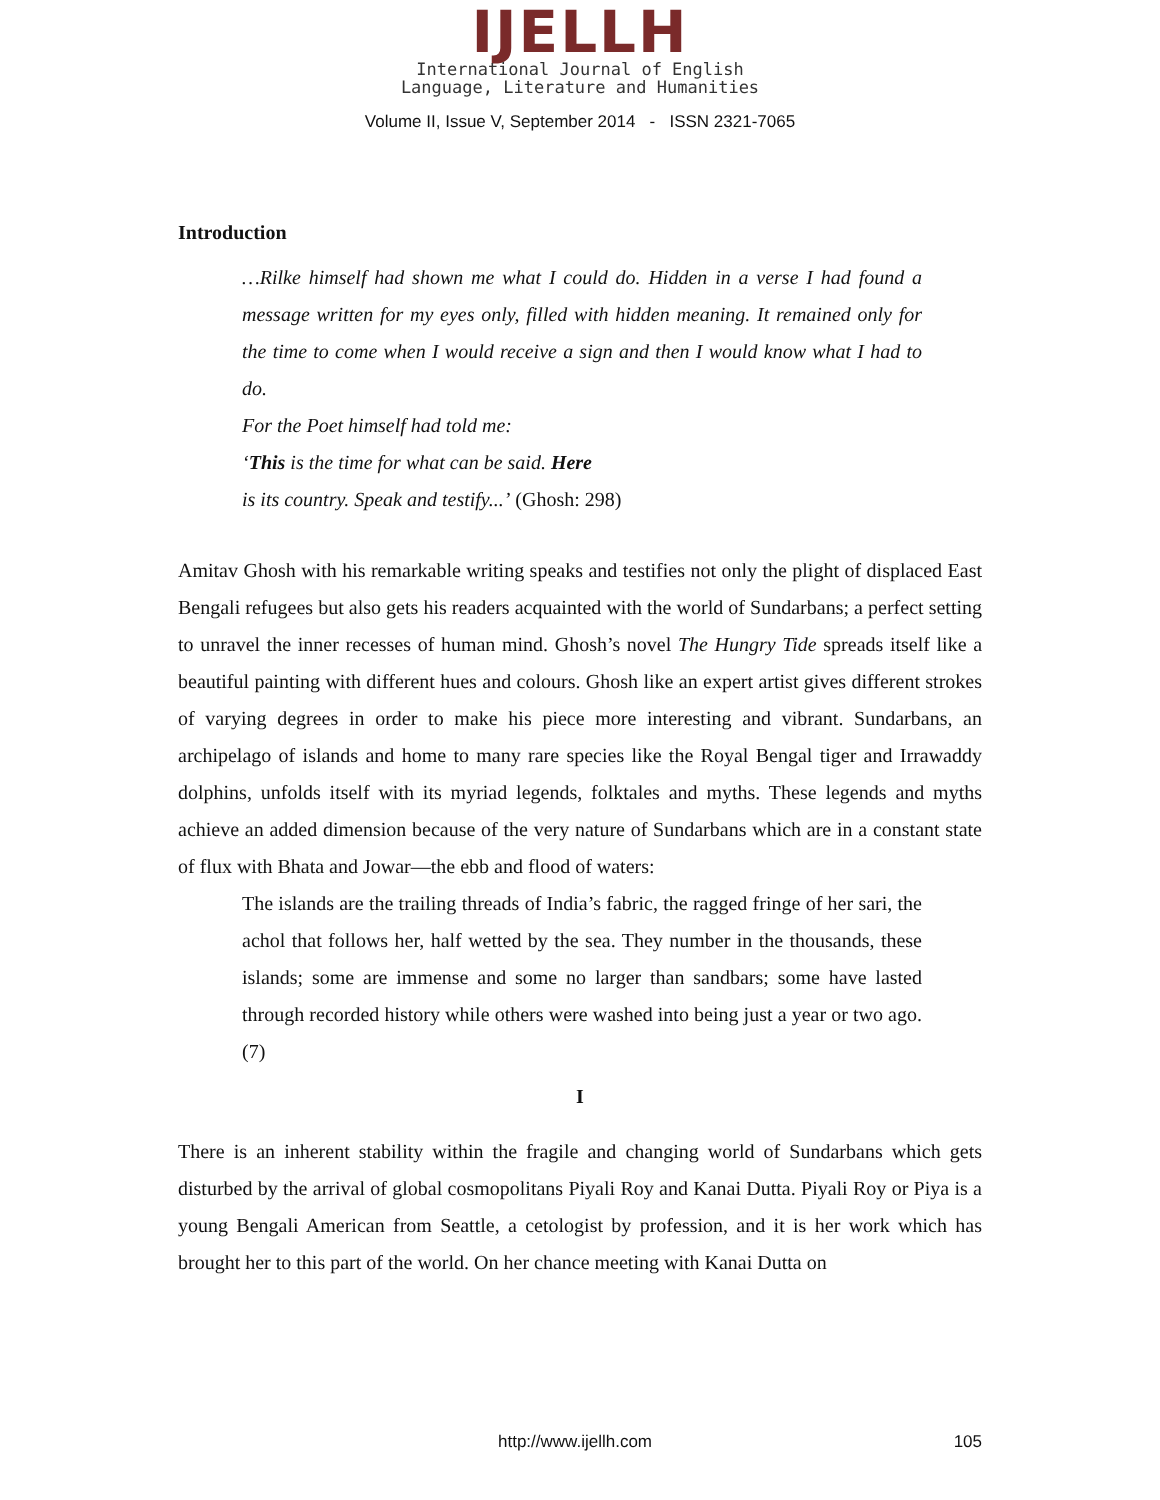IJELLH
International Journal of English
Language, Literature and Humanities
Volume II, Issue V, September 2014 - ISSN 2321-7065
Introduction
…Rilke himself had shown me what I could do. Hidden in a verse I had found a message written for my eyes only, filled with hidden meaning. It remained only for the time to come when I would receive a sign and then I would know what I had to do.
For the Poet himself had told me:
‘This is the time for what can be said. Here
is its country. Speak and testify...’ (Ghosh: 298)
Amitav Ghosh with his remarkable writing speaks and testifies not only the plight of displaced East Bengali refugees but also gets his readers acquainted with the world of Sundarbans; a perfect setting to unravel the inner recesses of human mind. Ghosh’s novel The Hungry Tide spreads itself like a beautiful painting with different hues and colours. Ghosh like an expert artist gives different strokes of varying degrees in order to make his piece more interesting and vibrant. Sundarbans, an archipelago of islands and home to many rare species like the Royal Bengal tiger and Irrawaddy dolphins, unfolds itself with its myriad legends, folktales and myths. These legends and myths achieve an added dimension because of the very nature of Sundarbans which are in a constant state of flux with Bhata and Jowar—the ebb and flood of waters:
The islands are the trailing threads of India’s fabric, the ragged fringe of her sari, the achol that follows her, half wetted by the sea. They number in the thousands, these islands; some are immense and some no larger than sandbars; some have lasted through recorded history while others were washed into being just a year or two ago. (7)
I
There is an inherent stability within the fragile and changing world of Sundarbans which gets disturbed by the arrival of global cosmopolitans Piyali Roy and Kanai Dutta. Piyali Roy or Piya is a young Bengali American from Seattle, a cetologist by profession, and it is her work which has brought her to this part of the world. On her chance meeting with Kanai Dutta on
http://www.ijellh.com 105